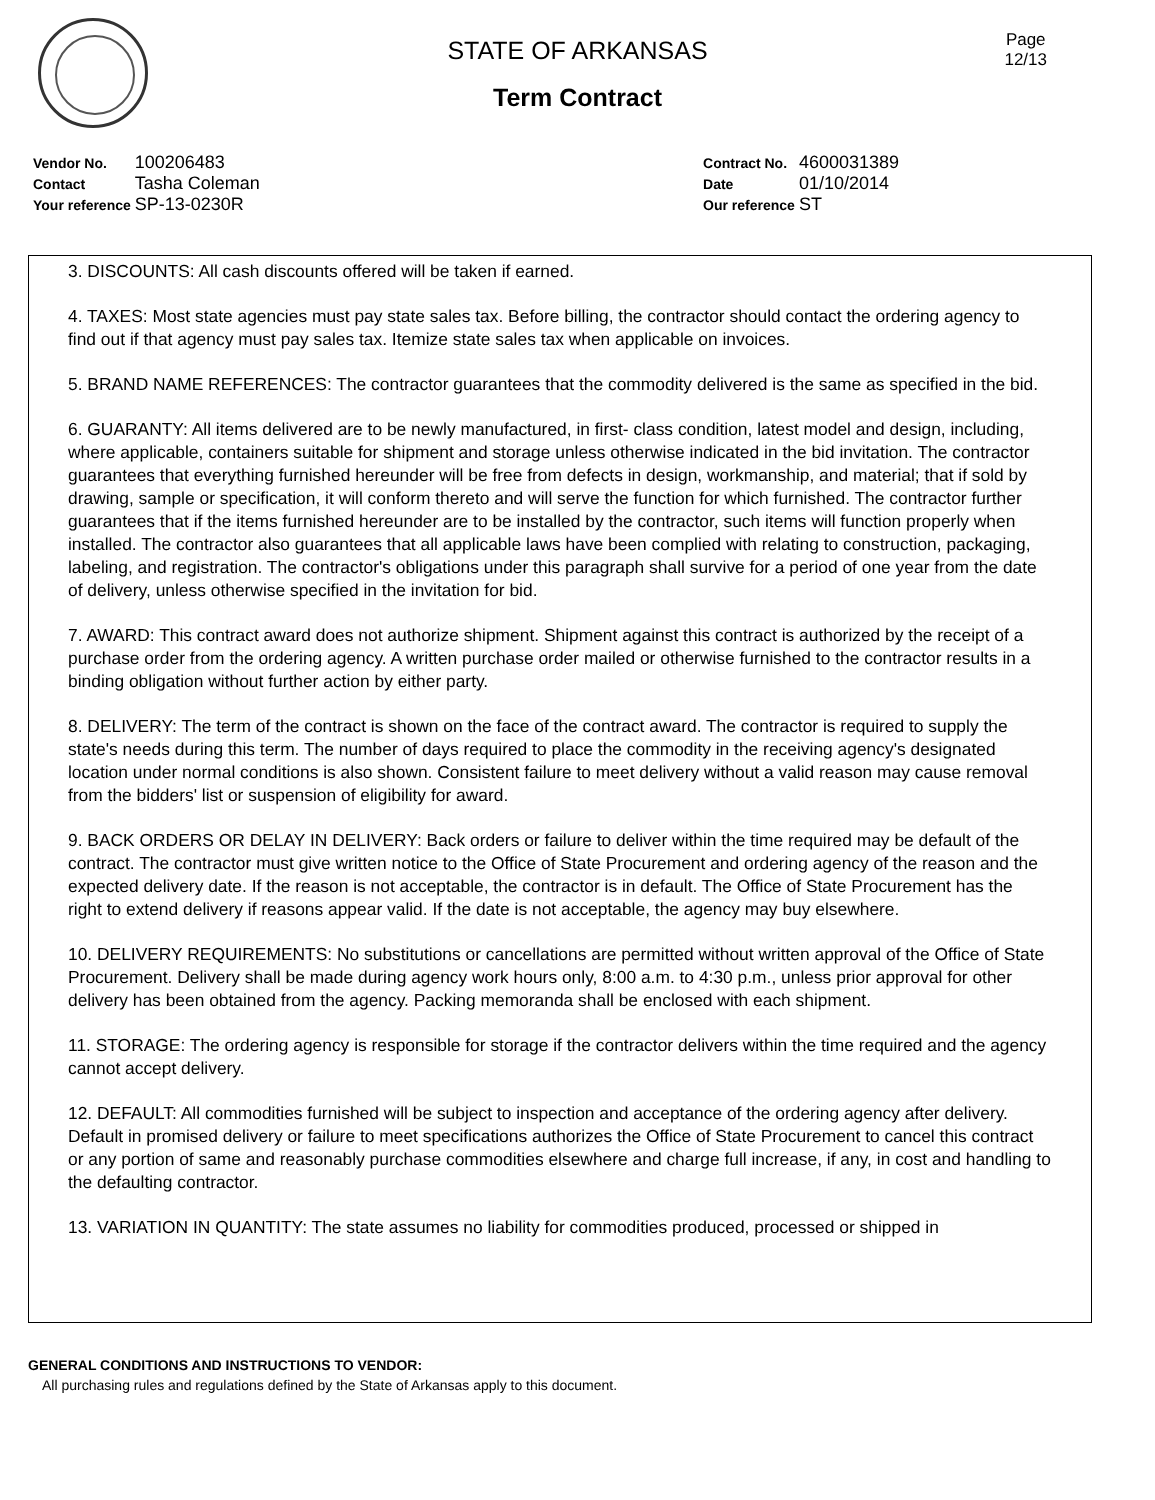STATE OF ARKANSAS
Term Contract
Page
12/13
| Vendor No. | 100206483 |
| Contact | Tasha Coleman |
| Your reference | SP-13-0230R |
| Contract No. | 4600031389 |
| Date | 01/10/2014 |
| Our reference | ST |
3. DISCOUNTS: All cash discounts offered will be taken if earned.
4. TAXES: Most state agencies must pay state sales tax. Before billing, the contractor should contact the ordering agency to find out if that agency must pay sales tax. Itemize state sales tax when applicable on invoices.
5. BRAND NAME REFERENCES: The contractor guarantees that the commodity delivered is the same as specified in the bid.
6. GUARANTY: All items delivered are to be newly manufactured, in first- class condition, latest model and design, including, where applicable, containers suitable for shipment and storage unless otherwise indicated in the bid invitation. The contractor guarantees that everything furnished hereunder will be free from defects in design, workmanship, and material; that if sold by drawing, sample or specification, it will conform thereto and will serve the function for which furnished. The contractor further guarantees that if the items furnished hereunder are to be installed by the contractor, such items will function properly when installed. The contractor also guarantees that all applicable laws have been complied with relating to construction, packaging, labeling, and registration. The contractor's obligations under this paragraph shall survive for a period of one year from the date of delivery, unless otherwise specified in the invitation for bid.
7. AWARD: This contract award does not authorize shipment. Shipment against this contract is authorized by the receipt of a purchase order from the ordering agency. A written purchase order mailed or otherwise furnished to the contractor results in a binding obligation without further action by either party.
8. DELIVERY: The term of the contract is shown on the face of the contract award. The contractor is required to supply the state's needs during this term. The number of days required to place the commodity in the receiving agency's designated location under normal conditions is also shown. Consistent failure to meet delivery without a valid reason may cause removal from the bidders' list or suspension of eligibility for award.
9. BACK ORDERS OR DELAY IN DELIVERY: Back orders or failure to deliver within the time required may be default of the contract. The contractor must give written notice to the Office of State Procurement and ordering agency of the reason and the expected delivery date. If the reason is not acceptable, the contractor is in default. The Office of State Procurement has the right to extend delivery if reasons appear valid. If the date is not acceptable, the agency may buy elsewhere.
10. DELIVERY REQUIREMENTS: No substitutions or cancellations are permitted without written approval of the Office of State Procurement. Delivery shall be made during agency work hours only, 8:00 a.m. to 4:30 p.m., unless prior approval for other delivery has been obtained from the agency. Packing memoranda shall be enclosed with each shipment.
11. STORAGE: The ordering agency is responsible for storage if the contractor delivers within the time required and the agency cannot accept delivery.
12. DEFAULT: All commodities furnished will be subject to inspection and acceptance of the ordering agency after delivery. Default in promised delivery or failure to meet specifications authorizes the Office of State Procurement to cancel this contract or any portion of same and reasonably purchase commodities elsewhere and charge full increase, if any, in cost and handling to the defaulting contractor.
13. VARIATION IN QUANTITY: The state assumes no liability for commodities produced, processed or shipped in
GENERAL CONDITIONS AND INSTRUCTIONS TO VENDOR:
All purchasing rules and regulations defined by the State of Arkansas apply to this document.